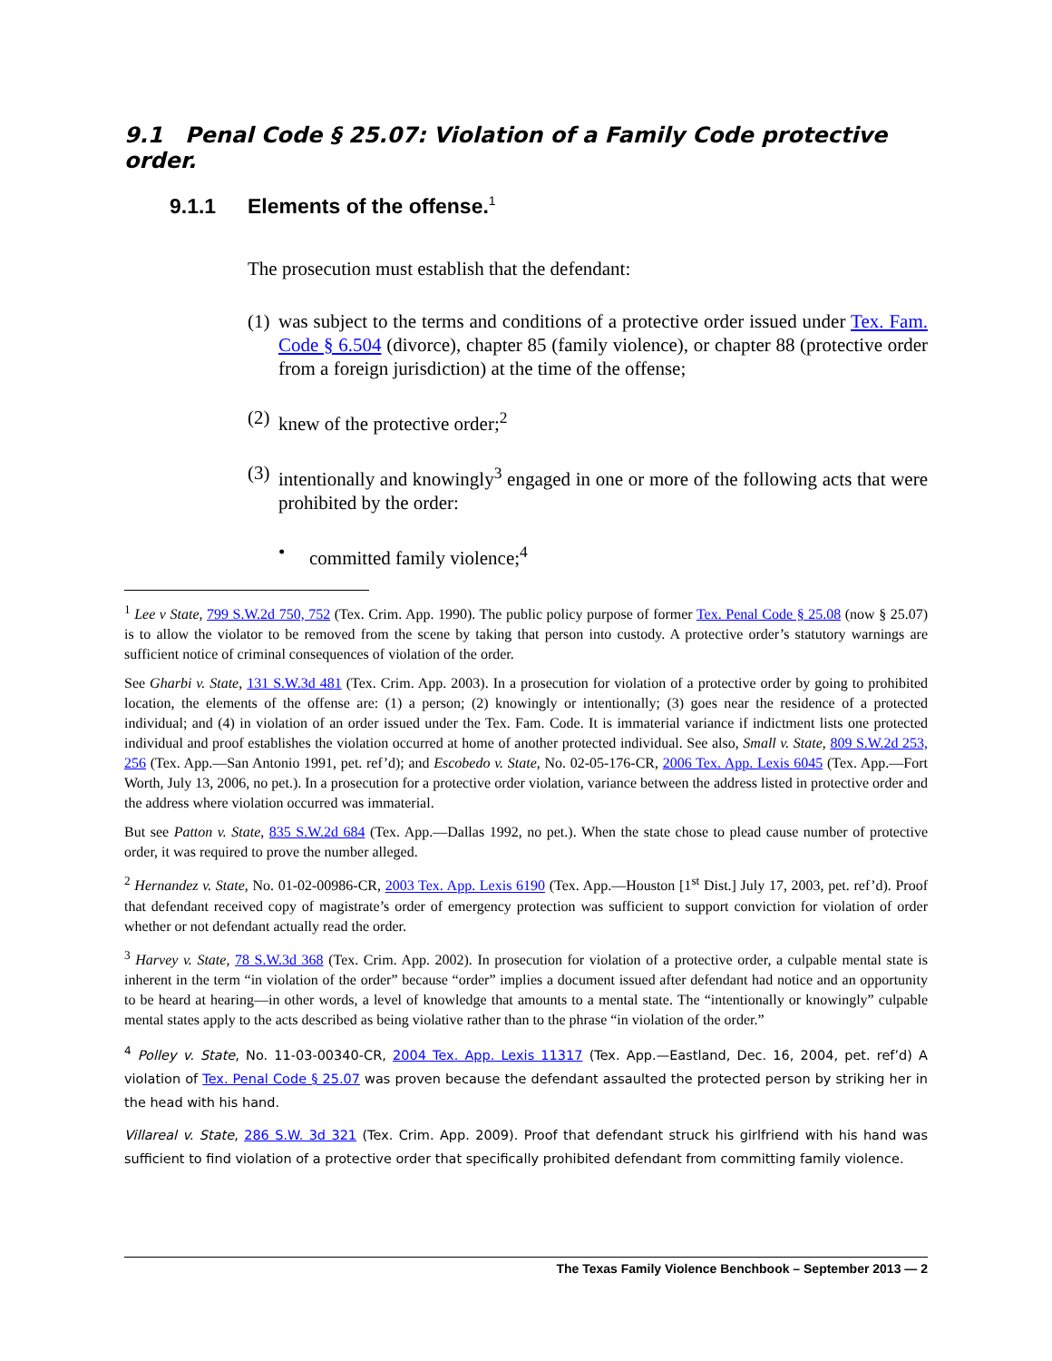9.1 Penal Code § 25.07: Violation of a Family Code protective order.
9.1.1 Elements of the offense.<sup>1</sup>
The prosecution must establish that the defendant:
(1)
was subject to the terms and conditions of a protective order issued under Tex. Fam. Code § 6.504 (divorce), chapter 85 (family violence), or chapter 88 (protective order from a foreign jurisdiction) at the time of the offense;
(2)
knew of the protective order;<sup>2</sup>
(3)
intentionally and knowingly<sup>3</sup> engaged in one or more of the following acts that were prohibited by the order:
• committed family violence;<sup>4</sup>
<sup>1</sup> Lee v State, 799 S.W.2d 750, 752 (Tex. Crim. App. 1990). The public policy purpose of former Tex. Penal Code § 25.08 (now § 25.07) is to allow the violator to be removed from the scene by taking that person into custody. A protective order’s statutory warnings are sufficient notice of criminal consequences of violation of the order.
See Gharbi v. State, 131 S.W.3d 481 (Tex. Crim. App. 2003). In a prosecution for violation of a protective order by going to prohibited location, the elements of the offense are: (1) a person; (2) knowingly or intentionally; (3) goes near the residence of a protected individual; and (4) in violation of an order issued under the Tex. Fam. Code. It is immaterial variance if indictment lists one protected individual and proof establishes the violation occurred at home of another protected individual. See also, Small v. State, 809 S.W.2d 253, 256 (Tex. App.—San Antonio 1991, pet. ref’d); and Escobedo v. State, No. 02-05-176-CR, 2006 Tex. App. Lexis 6045 (Tex. App.—Fort Worth, July 13, 2006, no pet.). In a prosecution for a protective order violation, variance between the address listed in protective order and the address where violation occurred was immaterial.
But see Patton v. State, 835 S.W.2d 684 (Tex. App.—Dallas 1992, no pet.). When the state chose to plead cause number of protective order, it was required to prove the number alleged.
<sup>2</sup> Hernandez v. State, No. 01-02-00986-CR, 2003 Tex. App. Lexis 6190 (Tex. App.—Houston [1<sup>st</sup> Dist.] July 17, 2003, pet. ref’d). Proof that defendant received copy of magistrate’s order of emergency protection was sufficient to support conviction for violation of order whether or not defendant actually read the order.
<sup>3</sup> Harvey v. State, 78 S.W.3d 368 (Tex. Crim. App. 2002). In prosecution for violation of a protective order, a culpable mental state is inherent in the term “in violation of the order” because “order” implies a document issued after defendant had notice and an opportunity to be heard at hearing—in other words, a level of knowledge that amounts to a mental state. The “intentionally or knowingly” culpable mental states apply to the acts described as being violative rather than to the phrase “in violation of the order.”
<sup>4</sup> Polley v. State, No. 11-03-00340-CR, 2004 Tex. App. Lexis 11317 (Tex. App.—Eastland, Dec. 16, 2004, pet. ref’d) A violation of Tex. Penal Code § 25.07 was proven because the defendant assaulted the protected person by striking her in the head with his hand.
Villareal v. State, 286 S.W. 3d 321 (Tex. Crim. App. 2009). Proof that defendant struck his girlfriend with his hand was sufficient to find violation of a protective order that specifically prohibited defendant from committing family violence.
The Texas Family Violence Benchbook – September 2013 — 2